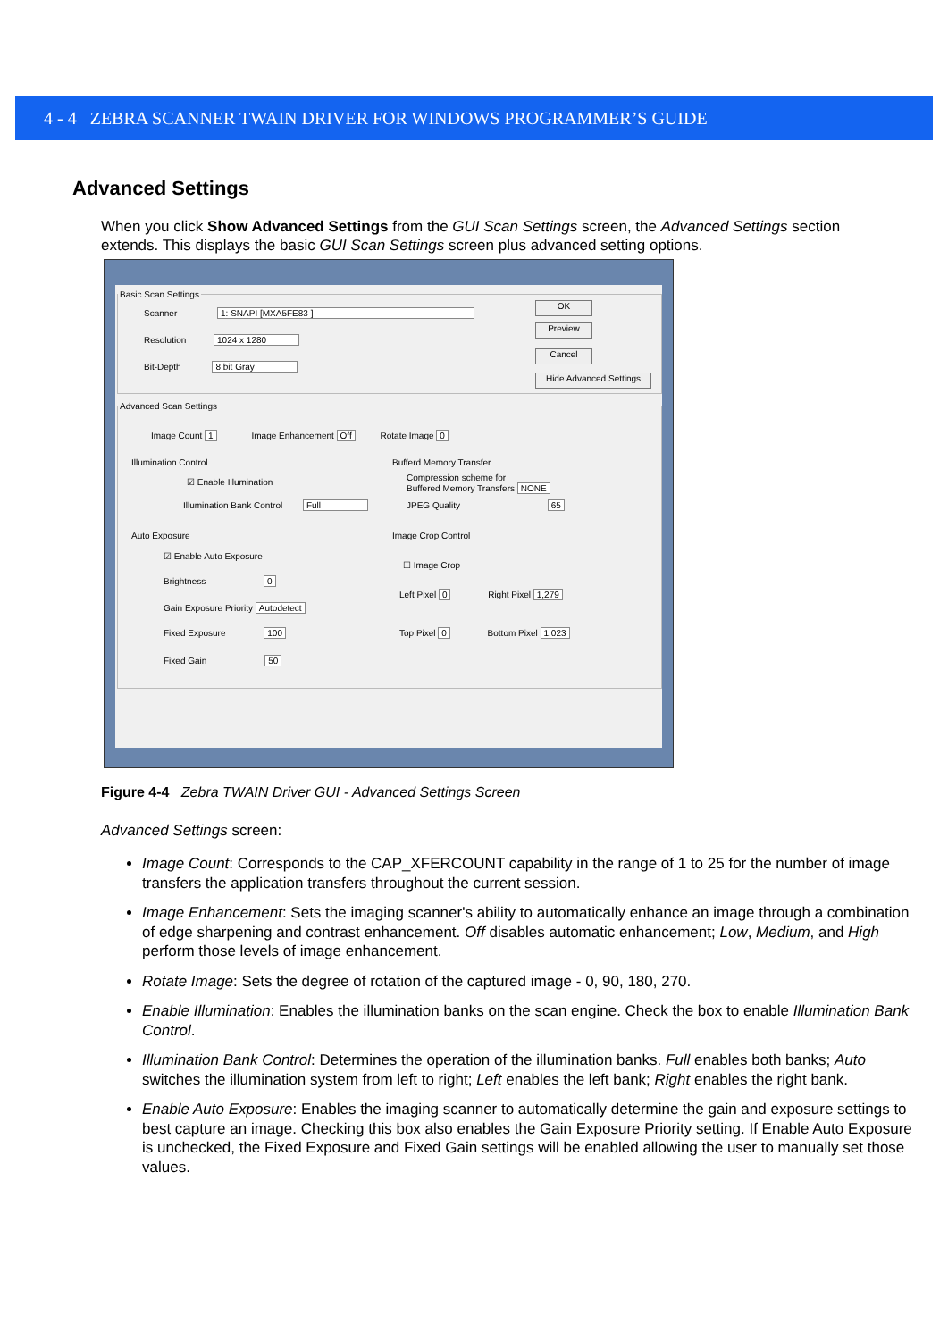4 - 4 ZEBRA SCANNER TWAIN DRIVER FOR WINDOWS PROGRAMMER’S GUIDE
Advanced Settings
When you click Show Advanced Settings from the GUI Scan Settings screen, the Advanced Settings section extends. This displays the basic GUI Scan Settings screen plus advanced setting options.
Basic Scan Settings
Scanner 1: SNAPI [MXA5FE83 ]
Resolution 1024 x 1280
Bit-Depth 8 bit Gray
OK
Preview
Cancel
Hide Advanced Settings
Advanced Scan Settings
Image Count 1 Image Enhancement Off Rotate Image 0
Illumination Control
☑ Enable Illumination
Illumination Bank Control Full
Bufferd Memory Transfer
Compression scheme for
Buffered Memory Transfers NONE
JPEG Quality 65
Auto Exposure
☑ Enable Auto Exposure
Brightness 0
Gain Exposure Priority Autodetect
Fixed Exposure 100
Fixed Gain 50
Image Crop Control
☐ Image Crop
Left Pixel 0 Right Pixel 1,279
Top Pixel 0 Bottom Pixel 1,023
Figure 4-4 Zebra TWAIN Driver GUI - Advanced Settings Screen
Advanced Settings screen:
Image Count: Corresponds to the CAP_XFERCOUNT capability in the range of 1 to 25 for the number of image transfers the application transfers throughout the current session.
Image Enhancement: Sets the imaging scanner's ability to automatically enhance an image through a combination of edge sharpening and contrast enhancement. Off disables automatic enhancement; Low, Medium, and High perform those levels of image enhancement.
Rotate Image: Sets the degree of rotation of the captured image - 0, 90, 180, 270.
Enable Illumination: Enables the illumination banks on the scan engine. Check the box to enable Illumination Bank Control.
Illumination Bank Control: Determines the operation of the illumination banks. Full enables both banks; Auto switches the illumination system from left to right; Left enables the left bank; Right enables the right bank.
Enable Auto Exposure: Enables the imaging scanner to automatically determine the gain and exposure settings to best capture an image. Checking this box also enables the Gain Exposure Priority setting. If Enable Auto Exposure is unchecked, the Fixed Exposure and Fixed Gain settings will be enabled allowing the user to manually set those values.